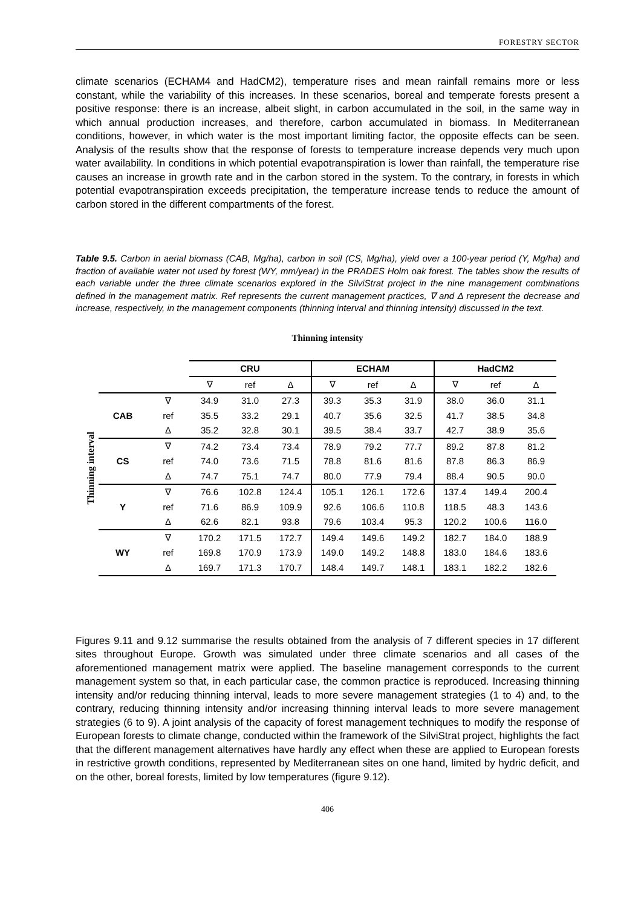FORESTRY SECTOR
climate scenarios (ECHAM4 and HadCM2), temperature rises and mean rainfall remains more or less constant, while the variability of this increases. In these scenarios, boreal and temperate forests present a positive response: there is an increase, albeit slight, in carbon accumulated in the soil, in the same way in which annual production increases, and therefore, carbon accumulated in biomass. In Mediterranean conditions, however, in which water is the most important limiting factor, the opposite effects can be seen. Analysis of the results show that the response of forests to temperature increase depends very much upon water availability. In conditions in which potential evapotranspiration is lower than rainfall, the temperature rise causes an increase in growth rate and in the carbon stored in the system. To the contrary, in forests in which potential evapotranspiration exceeds precipitation, the temperature increase tends to reduce the amount of carbon stored in the different compartments of the forest.
Table 9.5. Carbon in aerial biomass (CAB, Mg/ha), carbon in soil (CS, Mg/ha), yield over a 100-year period (Y, Mg/ha) and fraction of available water not used by forest (WY, mm/year) in the PRADES Holm oak forest. The tables show the results of each variable under the three climate scenarios explored in the SilviStrat project in the nine management combinations defined in the management matrix. Ref represents the current management practices, ∇ and Δ represent the decrease and increase, respectively, in the management components (thinning interval and thinning intensity) discussed in the text.
Thinning intensity
Thinning interval
| | | CRU | | | ECHAM | | | HadCM2 | | |
| | | ∇ | ref | Δ | ∇ | ref | Δ | ∇ | ref | Δ |
| CAB | ∇ | 34.9 | 31.0 | 27.3 | 39.3 | 35.3 | 31.9 | 38.0 | 36.0 | 31.1 |
| | ref | 35.5 | 33.2 | 29.1 | 40.7 | 35.6 | 32.5 | 41.7 | 38.5 | 34.8 |
| | Δ | 35.2 | 32.8 | 30.1 | 39.5 | 38.4 | 33.7 | 42.7 | 38.9 | 35.6 |
| CS | ∇ | 74.2 | 73.4 | 73.4 | 78.9 | 79.2 | 77.7 | 89.2 | 87.8 | 81.2 |
| | ref | 74.0 | 73.6 | 71.5 | 78.8 | 81.6 | 81.6 | 87.8 | 86.3 | 86.9 |
| | Δ | 74.7 | 75.1 | 74.7 | 80.0 | 77.9 | 79.4 | 88.4 | 90.5 | 90.0 |
| Y | ∇ | 76.6 | 102.8 | 124.4 | 105.1 | 126.1 | 172.6 | 137.4 | 149.4 | 200.4 |
| | ref | 71.6 | 86.9 | 109.9 | 92.6 | 106.6 | 110.8 | 118.5 | 48.3 | 143.6 |
| | Δ | 62.6 | 82.1 | 93.8 | 79.6 | 103.4 | 95.3 | 120.2 | 100.6 | 116.0 |
| WY | ∇ | 170.2 | 171.5 | 172.7 | 149.4 | 149.6 | 149.2 | 182.7 | 184.0 | 188.9 |
| | ref | 169.8 | 170.9 | 173.9 | 149.0 | 149.2 | 148.8 | 183.0 | 184.6 | 183.6 |
| | Δ | 169.7 | 171.3 | 170.7 | 148.4 | 149.7 | 148.1 | 183.1 | 182.2 | 182.6 |
Figures 9.11 and 9.12 summarise the results obtained from the analysis of 7 different species in 17 different sites throughout Europe. Growth was simulated under three climate scenarios and all cases of the aforementioned management matrix were applied. The baseline management corresponds to the current management system so that, in each particular case, the common practice is reproduced. Increasing thinning intensity and/or reducing thinning interval, leads to more severe management strategies (1 to 4) and, to the contrary, reducing thinning intensity and/or increasing thinning interval leads to more severe management strategies (6 to 9). A joint analysis of the capacity of forest management techniques to modify the response of European forests to climate change, conducted within the framework of the SilviStrat project, highlights the fact that the different management alternatives have hardly any effect when these are applied to European forests in restrictive growth conditions, represented by Mediterranean sites on one hand, limited by hydric deficit, and on the other, boreal forests, limited by low temperatures (figure 9.12).
406